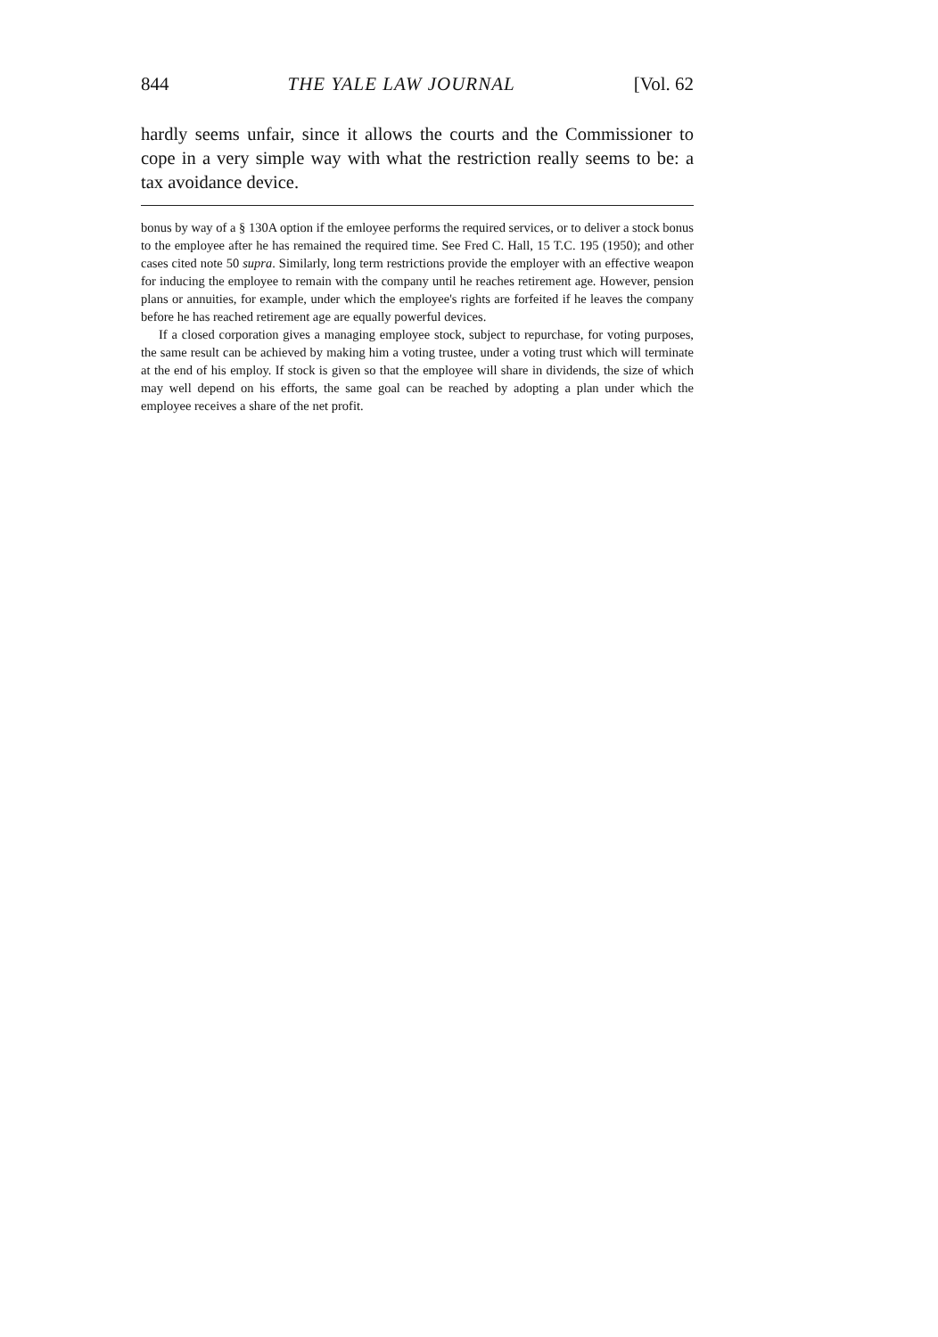844 THE YALE LAW JOURNAL [Vol. 62
hardly seems unfair, since it allows the courts and the Commissioner to cope in a very simple way with what the restriction really seems to be: a tax avoidance device.
bonus by way of a § 130A option if the emloyee performs the required services, or to deliver a stock bonus to the employee after he has remained the required time. See Fred C. Hall, 15 T.C. 195 (1950); and other cases cited note 50 supra. Similarly, long term restrictions provide the employer with an effective weapon for inducing the employee to remain with the company until he reaches retirement age. However, pension plans or annuities, for example, under which the employee's rights are forfeited if he leaves the company before he has reached retirement age are equally powerful devices.
If a closed corporation gives a managing employee stock, subject to repurchase, for voting purposes, the same result can be achieved by making him a voting trustee, under a voting trust which will terminate at the end of his employ. If stock is given so that the employee will share in dividends, the size of which may well depend on his efforts, the same goal can be reached by adopting a plan under which the employee receives a share of the net profit.